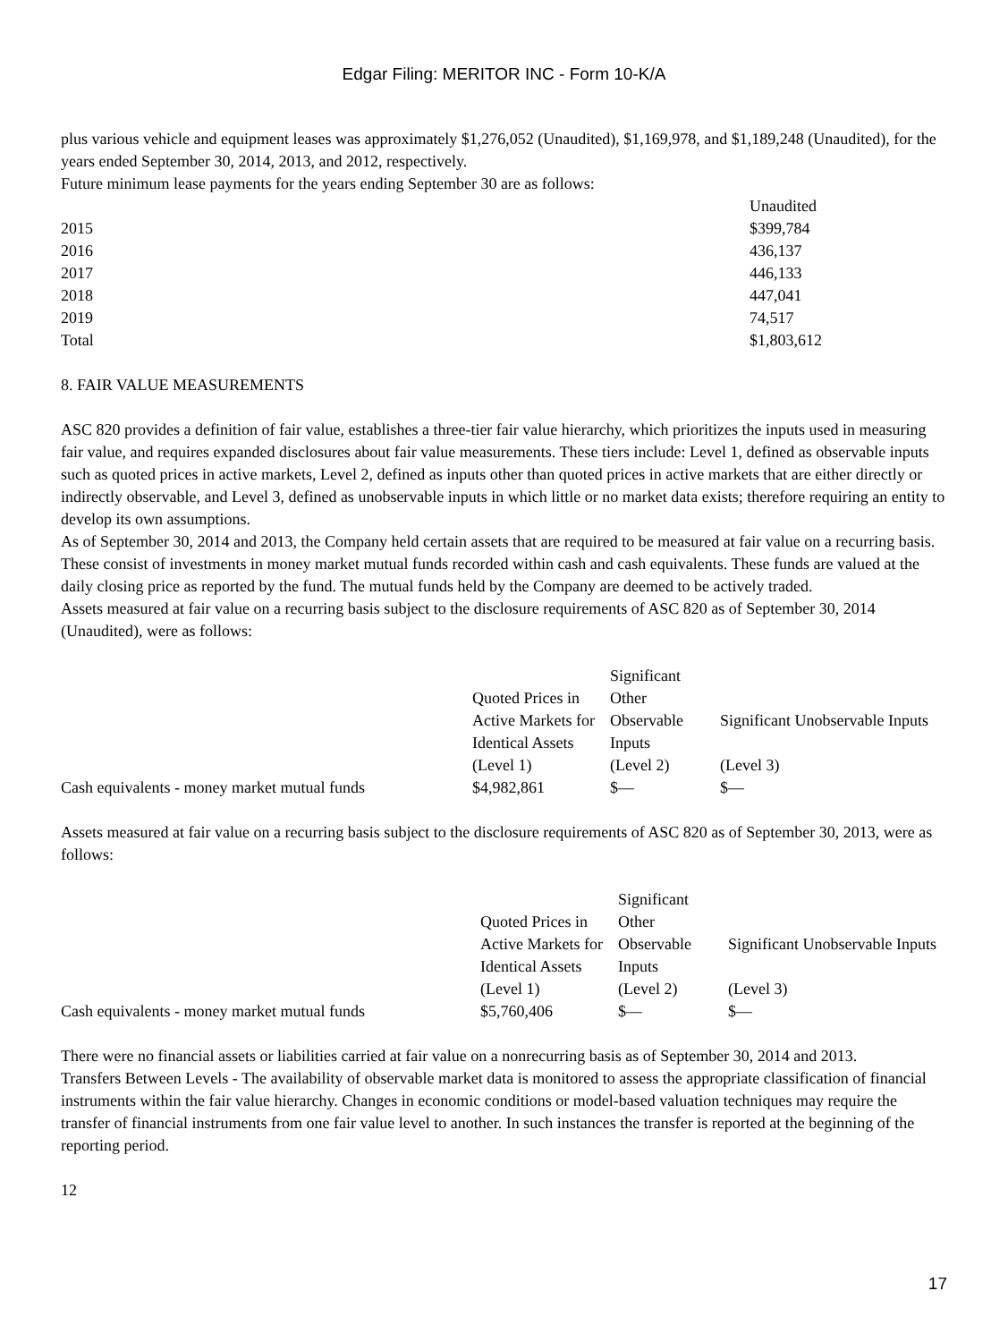Edgar Filing: MERITOR INC - Form 10-K/A
plus various vehicle and equipment leases was approximately $1,276,052 (Unaudited), $1,169,978, and $1,189,248 (Unaudited), for the years ended September 30, 2014, 2013, and 2012, respectively.
Future minimum lease payments for the years ending September 30 are as follows:
| | Unaudited |
| 2015 | $399,784 |
| 2016 | 436,137 |
| 2017 | 446,133 |
| 2018 | 447,041 |
| 2019 | 74,517 |
| Total | $1,803,612 |
8. FAIR VALUE MEASUREMENTS
ASC 820 provides a definition of fair value, establishes a three-tier fair value hierarchy, which prioritizes the inputs used in measuring fair value, and requires expanded disclosures about fair value measurements. These tiers include: Level 1, defined as observable inputs such as quoted prices in active markets, Level 2, defined as inputs other than quoted prices in active markets that are either directly or indirectly observable, and Level 3, defined as unobservable inputs in which little or no market data exists; therefore requiring an entity to develop its own assumptions.
As of September 30, 2014 and 2013, the Company held certain assets that are required to be measured at fair value on a recurring basis. These consist of investments in money market mutual funds recorded within cash and cash equivalents. These funds are valued at the daily closing price as reported by the fund. The mutual funds held by the Company are deemed to be actively traded.
Assets measured at fair value on a recurring basis subject to the disclosure requirements of ASC 820 as of September 30, 2014 (Unaudited), were as follows:
| | Quoted Prices in Active Markets for Identical Assets (Level 1) | Significant Other Observable Inputs (Level 2) | Significant Unobservable Inputs (Level 3) |
| Cash equivalents - money market mutual funds | $4,982,861 | $— | $— |
Assets measured at fair value on a recurring basis subject to the disclosure requirements of ASC 820 as of September 30, 2013, were as follows:
| | Quoted Prices in Active Markets for Identical Assets (Level 1) | Significant Other Observable Inputs (Level 2) | Significant Unobservable Inputs (Level 3) |
| Cash equivalents - money market mutual funds | $5,760,406 | $— | $— |
There were no financial assets or liabilities carried at fair value on a nonrecurring basis as of September 30, 2014 and 2013.
Transfers Between Levels - The availability of observable market data is monitored to assess the appropriate classification of financial instruments within the fair value hierarchy. Changes in economic conditions or model-based valuation techniques may require the transfer of financial instruments from one fair value level to another. In such instances the transfer is reported at the beginning of the reporting period.
12
17